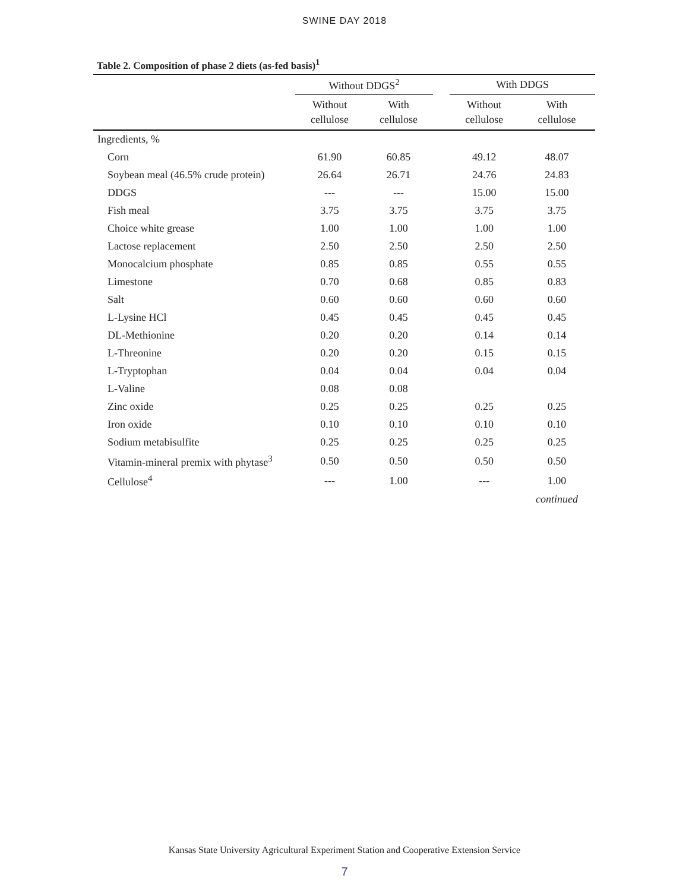SWINE DAY 2018
Table 2. Composition of phase 2 diets (as-fed basis)<sup>1</sup>
| | Without DDGS<sup>2</sup> | | | With DDGS | |
| --- | --- | --- | --- | --- | --- |
| | Without cellulose | With cellulose | | Without cellulose | With cellulose |
| Ingredients, % | | | | | |
| Corn | 61.90 | 60.85 | | 49.12 | 48.07 |
| Soybean meal (46.5% crude protein) | 26.64 | 26.71 | | 24.76 | 24.83 |
| DDGS | --- | --- | | 15.00 | 15.00 |
| Fish meal | 3.75 | 3.75 | | 3.75 | 3.75 |
| Choice white grease | 1.00 | 1.00 | | 1.00 | 1.00 |
| Lactose replacement | 2.50 | 2.50 | | 2.50 | 2.50 |
| Monocalcium phosphate | 0.85 | 0.85 | | 0.55 | 0.55 |
| Limestone | 0.70 | 0.68 | | 0.85 | 0.83 |
| Salt | 0.60 | 0.60 | | 0.60 | 0.60 |
| L-Lysine HCl | 0.45 | 0.45 | | 0.45 | 0.45 |
| DL-Methionine | 0.20 | 0.20 | | 0.14 | 0.14 |
| L-Threonine | 0.20 | 0.20 | | 0.15 | 0.15 |
| L-Tryptophan | 0.04 | 0.04 | | 0.04 | 0.04 |
| L-Valine | 0.08 | 0.08 | | | |
| Zinc oxide | 0.25 | 0.25 | | 0.25 | 0.25 |
| Iron oxide | 0.10 | 0.10 | | 0.10 | 0.10 |
| Sodium metabisulfite | 0.25 | 0.25 | | 0.25 | 0.25 |
| Vitamin-mineral premix with phytase<sup>3</sup> | 0.50 | 0.50 | | 0.50 | 0.50 |
| Cellulose<sup>4</sup> | --- | 1.00 | | --- | 1.00 |
| | | | | | continued |
Kansas State University Agricultural Experiment Station and Cooperative Extension Service
7